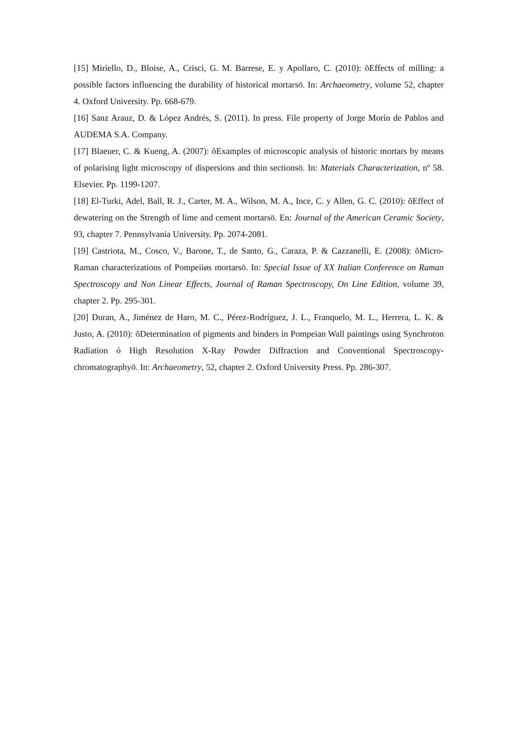[15] Miriello, D., Bloise, A., Crisci, G. M. Barrese, E. y Apollaro, C. (2010): õEffects of milling: a possible factors influencing the durability of historical mortarsö. In: Archaeometry, volume 52, chapter 4. Oxford University. Pp. 668-679.
[16] Sanz Arauz, D. & López Andrés, S. (2011). In press. File property of Jorge Morín de Pablos and AUDEMA S.A. Company.
[17] Blaeuer, C. & Kueng, A. (2007): õExamples of microscopic analysis of historic mortars by means of polarising light microscopy of dispersions and thin sectionsö. In: Materials Characterization, nº 58. Elsevier. Pp. 1199-1207.
[18] El-Turki, Adel, Ball, R. J., Carter, M. A., Wilson, M. A., Ince, C. y Allen, G. C. (2010): õEffect of dewatering on the Strength of lime and cement mortarsö. En: Journal of the American Ceramic Society, 93, chapter 7. Pennsylvania University. Pp. 2074-2081.
[19] Castriota, M., Cosco, V., Barone, T., de Santo, G., Caraza, P. & Cazzanelli, E. (2008): õMicro-Raman characterizations of Pompeiiøs mortarsö. In: Special Issue of XX Italian Conference on Raman Spectroscopy and Non Linear Effects, Journal of Raman Spectroscopy, On Line Edition, volume 39, chapter 2. Pp. 295-301.
[20] Duran, A., Jiménez de Haro, M. C., Pérez-Rodríguez, J. L., Franquelo, M. L., Herrera, L. K. & Justo, A. (2010): õDetermination of pigments and binders in Pompeian Wall paintings using Synchroton Radiation ó High Resolution X-Ray Powder Diffraction and Conventional Spectroscopy- chromatographyö. In: Archaeometry, 52, chapter 2. Oxford University Press. Pp. 286-307.